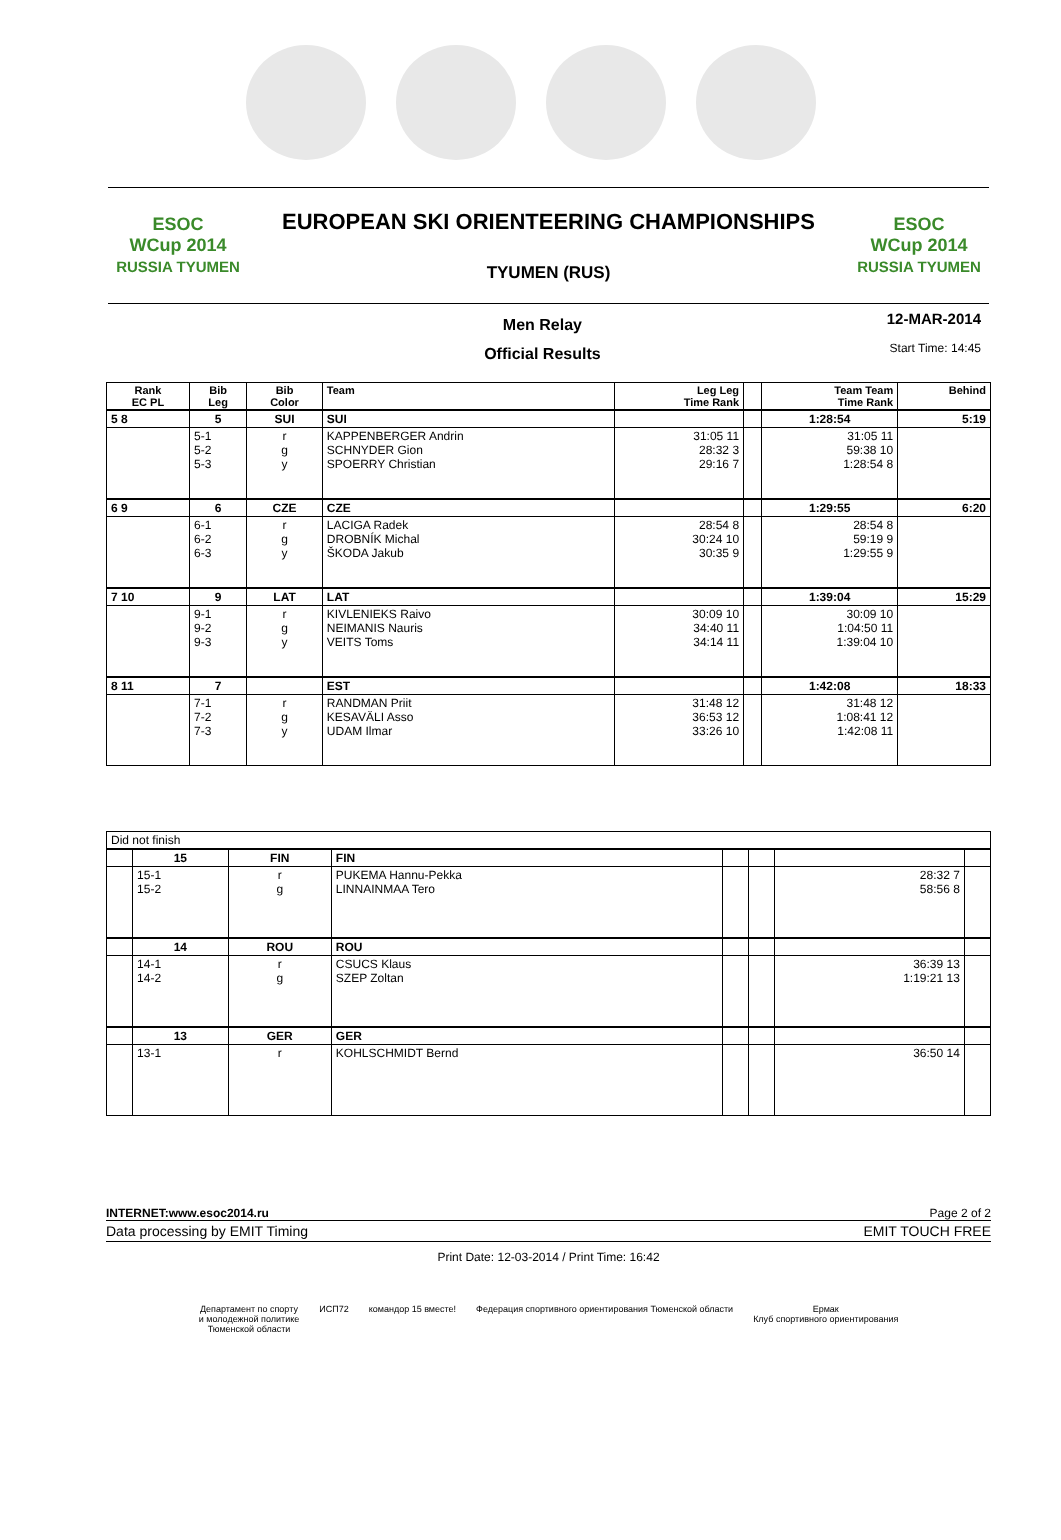ESOC
WCup 2014
RUSSIA TYUMEN
EUROPEAN SKI ORIENTEERING CHAMPIONSHIPS
TYUMEN (RUS)
ESOC
WCup 2014
RUSSIA TYUMEN
Men Relay
Official Results
12-MAR-2014
Start Time: 14:45
| Rank EC PL | Bib Leg | Bib Color | Team | Leg Leg Time Rank | | Team Team Time Rank | Behind |
| --- | --- | --- | --- | --- | --- | --- | --- |
| 5 8 | 5 | SUI | SUI | | | 1:28:54 | 5:19 |
| | 5-1 5-2 5-3 | r g y | KAPPENBERGER Andrin SCHNYDER Gion SPOERRY Christian | 31:05 11 28:32 3 29:16 7 | | 31:05 11 59:38 10 1:28:54 8 | |
| 6 9 | 6 | CZE | CZE | | | 1:29:55 | 6:20 |
| | 6-1 6-2 6-3 | r g y | LACIGA Radek DROBNÍK Michal ŠKODA Jakub | 28:54 8 30:24 10 30:35 9 | | 28:54 8 59:19 9 1:29:55 9 | |
| 7 10 | 9 | LAT | LAT | | | 1:39:04 | 15:29 |
| | 9-1 9-2 9-3 | r g y | KIVLENIEKS Raivo NEIMANIS Nauris VEITS Toms | 30:09 10 34:40 11 34:14 11 | | 30:09 10 1:04:50 11 1:39:04 10 | |
| 8 11 | 7 | | EST | | | 1:42:08 | 18:33 |
| | 7-1 7-2 7-3 | r g y | RANDMAN Priit KESAVÄLI Asso UDAM Ilmar | 31:48 12 36:53 12 33:26 10 | | 31:48 12 1:08:41 12 1:42:08 11 | |
| Did not finish | | | | | | | |
| | 15 | FIN | FIN | | | | |
| | 15-1 15-2 | r g | PUKEMA Hannu-Pekka LINNAINMAA Tero | | | 28:32 7 58:56 8 | |
| | 14 | ROU | ROU | | | | |
| | 14-1 14-2 | r g | CSUCS Klaus SZEP Zoltan | | | 36:39 13 1:19:21 13 | |
| | 13 | GER | GER | | | | |
| | 13-1 | r | KOHLSCHMIDT Bernd | | | 36:50 14 | |
INTERNET:www.esoc2014.ru Page 2 of 2
Data processing by EMIT Timing EMIT TOUCH FREE
Print Date: 12-03-2014 / Print Time: 16:42
Департамент по спорту
и молодежной политике
Тюменской области ИСП72 командор 15 вместе! Федерация спортивного ориентирования Тюменской области Ермак
Клуб спортивного ориентирования